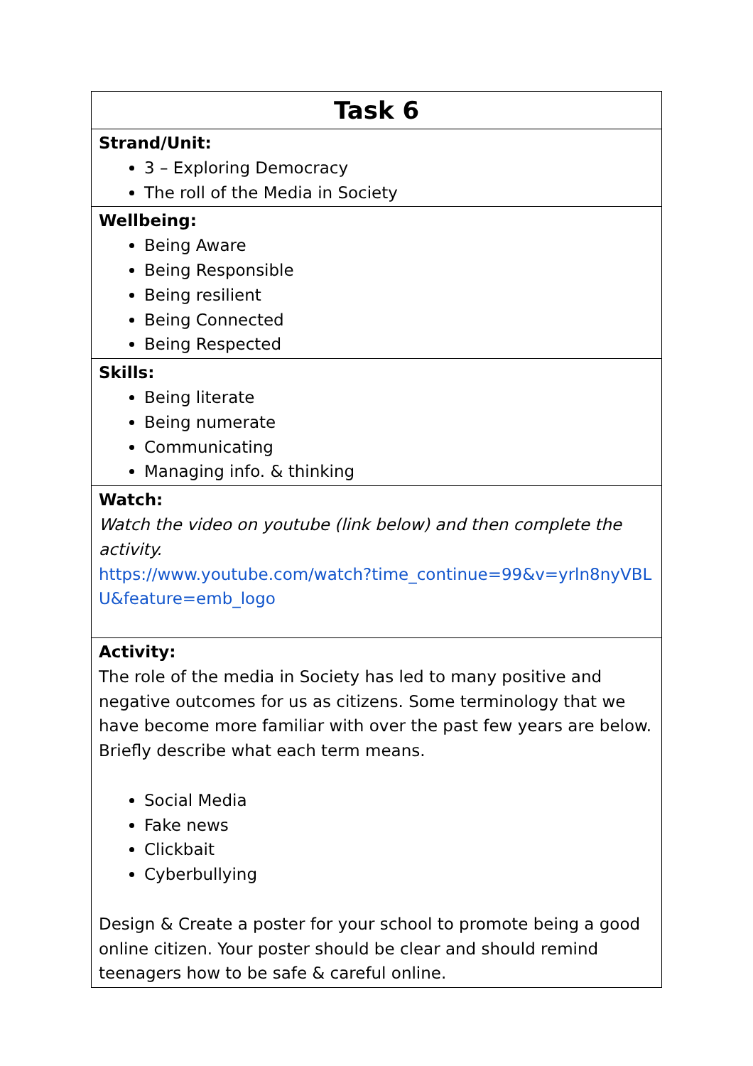| Task 6 |
| --- |
| Strand/Unit: 3 – Exploring Democracy The roll of the Media in Society |
| Wellbeing: Being Aware Being Responsible Being resilient Being Connected Being Respected |
| Skills: Being literate Being numerate Communicating Managing info. & thinking |
| Watch: Watch the video on youtube (link below) and then complete the activity. https://www.youtube.com/watch?time_continue=99&v=yrln8nyVBLU&feature=emb_logo |
| Activity: The role of the media in Society has led to many positive and negative outcomes for us as citizens. Some terminology that we have become more familiar with over the past few years are below. Briefly describe what each term means. Social Media Fake news Clickbait Cyberbullying Design & Create a poster for your school to promote being a good online citizen. Your poster should be clear and should remind teenagers how to be safe & careful online. |